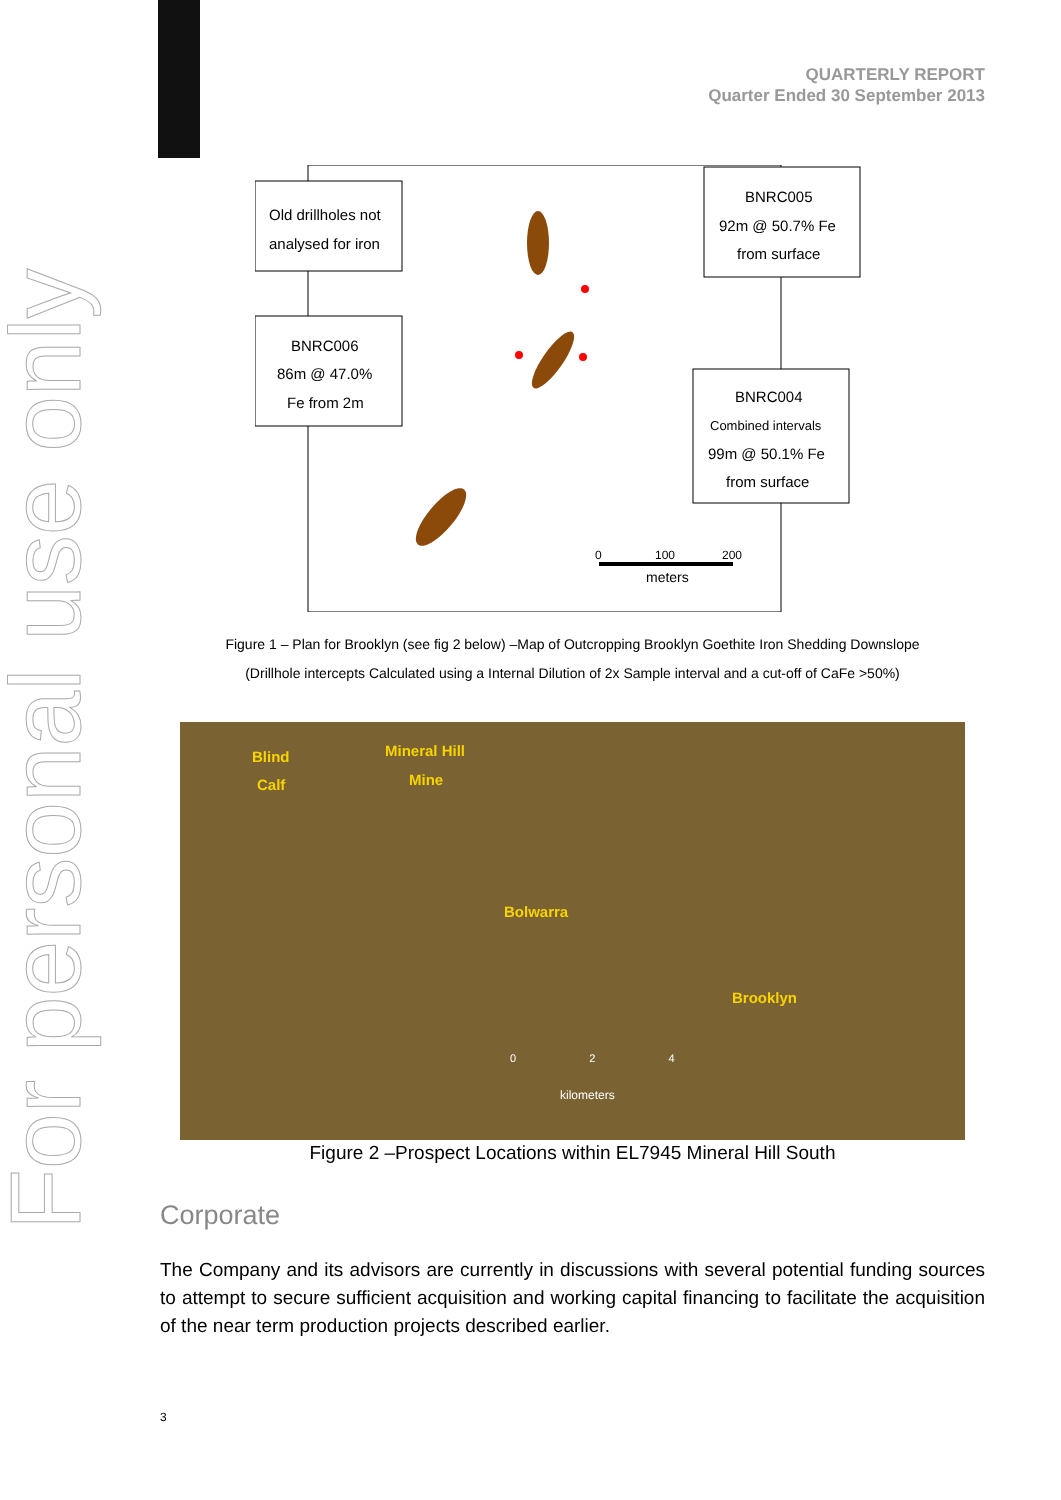For personal use only
QUARTERLY REPORT
Quarter Ended 30 September 2013
Old drillholes not
analysed for iron
BNRC005
92m @ 50.7% Fe
from surface
BNRC006
86m @ 47.0%
Fe from 2m
BNRC004
Combined intervals
99m @ 50.1% Fe
from surface
0
100
200
meters
Figure 1 – Plan for Brooklyn (see fig 2 below) –Map of Outcropping Brooklyn Goethite Iron Shedding Downslope
(Drillhole intercepts Calculated using a Internal Dilution of 2x Sample interval and a cut-off of CaFe >50%)
Blind
Calf
Mineral Hill
Mine
Bolwarra
Brooklyn
0 2 4
kilometers
Figure 2 –Prospect Locations within EL7945 Mineral Hill South
Corporate
The Company and its advisors are currently in discussions with several potential funding sources to attempt to secure sufficient acquisition and working capital financing to facilitate the acquisition of the near term production projects described earlier.
3